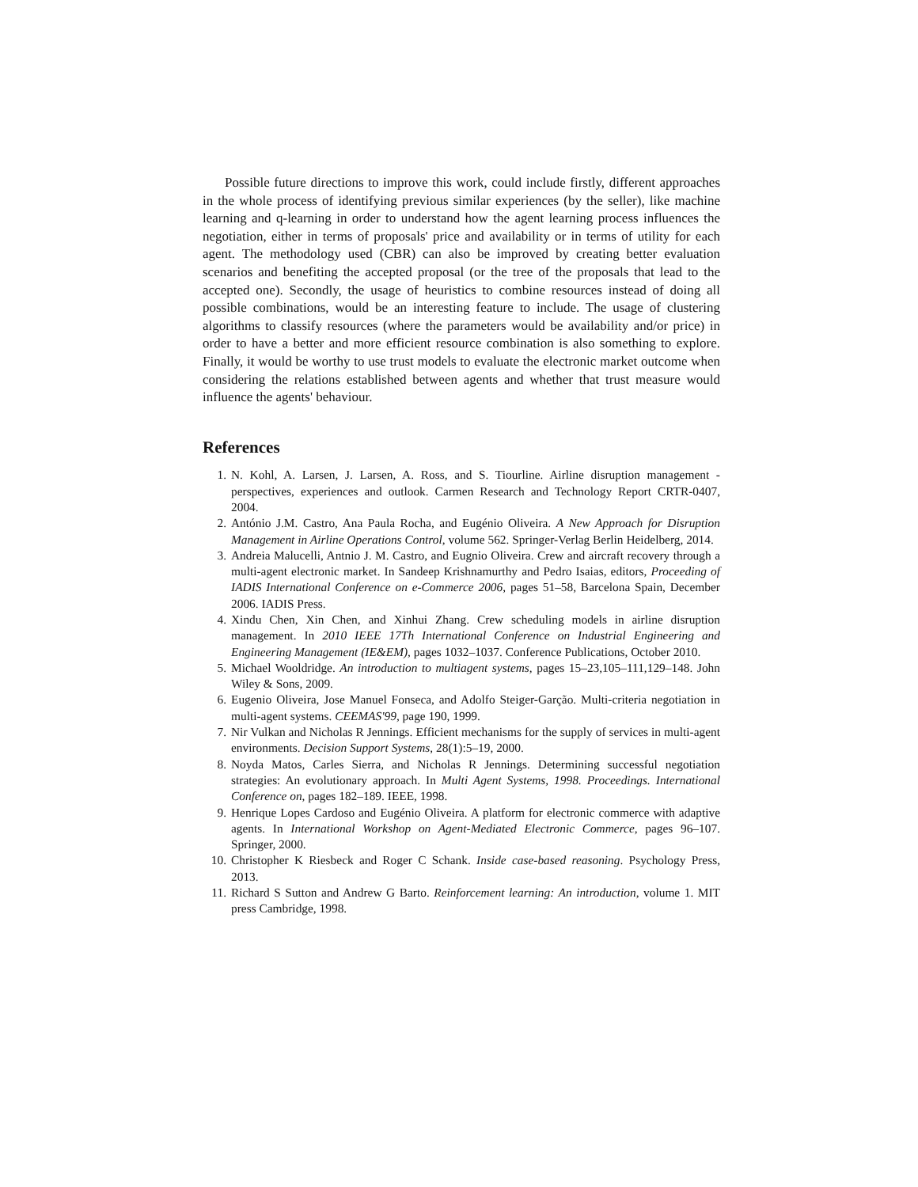Possible future directions to improve this work, could include firstly, different approaches in the whole process of identifying previous similar experiences (by the seller), like machine learning and q-learning in order to understand how the agent learning process influences the negotiation, either in terms of proposals' price and availability or in terms of utility for each agent. The methodology used (CBR) can also be improved by creating better evaluation scenarios and benefiting the accepted proposal (or the tree of the proposals that lead to the accepted one). Secondly, the usage of heuristics to combine resources instead of doing all possible combinations, would be an interesting feature to include. The usage of clustering algorithms to classify resources (where the parameters would be availability and/or price) in order to have a better and more efficient resource combination is also something to explore. Finally, it would be worthy to use trust models to evaluate the electronic market outcome when considering the relations established between agents and whether that trust measure would influence the agents' behaviour.
References
1. N. Kohl, A. Larsen, J. Larsen, A. Ross, and S. Tiourline. Airline disruption management - perspectives, experiences and outlook. Carmen Research and Technology Report CRTR-0407, 2004.
2. António J.M. Castro, Ana Paula Rocha, and Eugénio Oliveira. A New Approach for Disruption Management in Airline Operations Control, volume 562. Springer-Verlag Berlin Heidelberg, 2014.
3. Andreia Malucelli, Antnio J. M. Castro, and Eugnio Oliveira. Crew and aircraft recovery through a multi-agent electronic market. In Sandeep Krishnamurthy and Pedro Isaias, editors, Proceeding of IADIS International Conference on e-Commerce 2006, pages 51–58, Barcelona Spain, December 2006. IADIS Press.
4. Xindu Chen, Xin Chen, and Xinhui Zhang. Crew scheduling models in airline disruption management. In 2010 IEEE 17Th International Conference on Industrial Engineering and Engineering Management (IE&EM), pages 1032–1037. Conference Publications, October 2010.
5. Michael Wooldridge. An introduction to multiagent systems, pages 15–23,105–111,129–148. John Wiley & Sons, 2009.
6. Eugenio Oliveira, Jose Manuel Fonseca, and Adolfo Steiger-Garção. Multi-criteria negotiation in multi-agent systems. CEEMAS'99, page 190, 1999.
7. Nir Vulkan and Nicholas R Jennings. Efficient mechanisms for the supply of services in multi-agent environments. Decision Support Systems, 28(1):5–19, 2000.
8. Noyda Matos, Carles Sierra, and Nicholas R Jennings. Determining successful negotiation strategies: An evolutionary approach. In Multi Agent Systems, 1998. Proceedings. International Conference on, pages 182–189. IEEE, 1998.
9. Henrique Lopes Cardoso and Eugénio Oliveira. A platform for electronic commerce with adaptive agents. In International Workshop on Agent-Mediated Electronic Commerce, pages 96–107. Springer, 2000.
10. Christopher K Riesbeck and Roger C Schank. Inside case-based reasoning. Psychology Press, 2013.
11. Richard S Sutton and Andrew G Barto. Reinforcement learning: An introduction, volume 1. MIT press Cambridge, 1998.